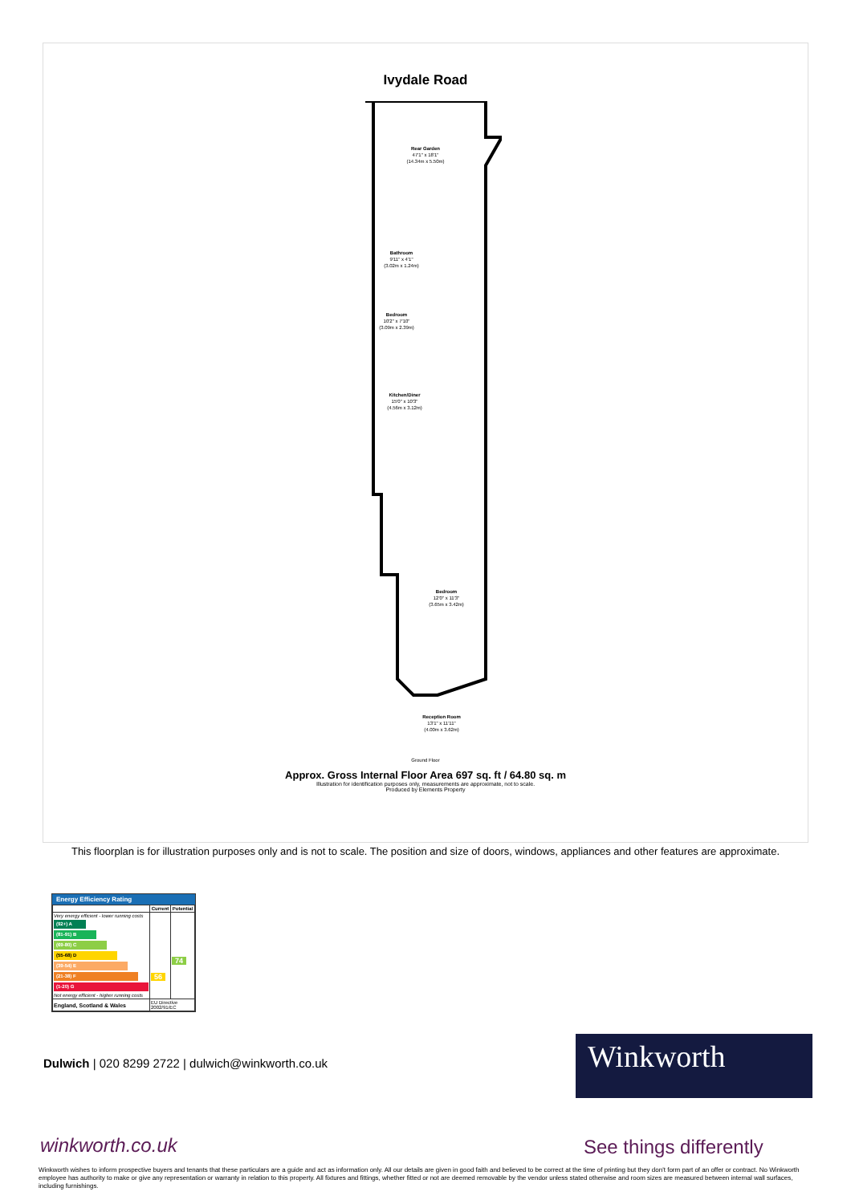Ivydale Road
Rear Garden
47'1" x 18'1"
(14.34m x 5.50m)
Bathroom
9'11" x 4'1"
(3.02m x 1.24m)
Bedroom
10'2" x 7'10"
(3.09m x 2.39m)
Kitchen/Diner
15'0" x 10'3"
(4.56m x 3.12m)
Bedroom
12'0" x 11'3"
(3.65m x 3.42m)
Reception Room
13'1" x 11'11"
(4.00m x 3.62m)
Ground Floor
Approx. Gross Internal Floor Area 697 sq. ft / 64.80 sq. m
Illustration for identification purposes only, measurements are approximate, not to scale.
Produced by Elements Property
This floorplan is for illustration purposes only and is not to scale. The position and size of doors, windows, appliances and other features are approximate.
Energy Efficiency Rating
| | Current | Potential |
| --- | --- | --- |
| Very energy efficient - lower running costs (92+) A (81-91) B (69-80) C (55-68) D (39-54) E (21-38) F (1-20) G Not energy efficient - higher running costs | 56 | 74 |
| England, Scotland & Wales | EU Directive 2002/91/EC | |
Dulwich | 020 8299 2722 | dulwich@winkworth.co.uk
Winkworth
winkworth.co.uk See things differently
Winkworth wishes to inform prospective buyers and tenants that these particulars are a guide and act as information only. All our details are given in good faith and believed to be correct at the time of printing but they don't form part of an offer or contract. No Winkworth employee has authority to make or give any representation or warranty in relation to this property. All fixtures and fittings, whether fitted or not are deemed removable by the vendor unless stated otherwise and room sizes are measured between internal wall surfaces, including furnishings.